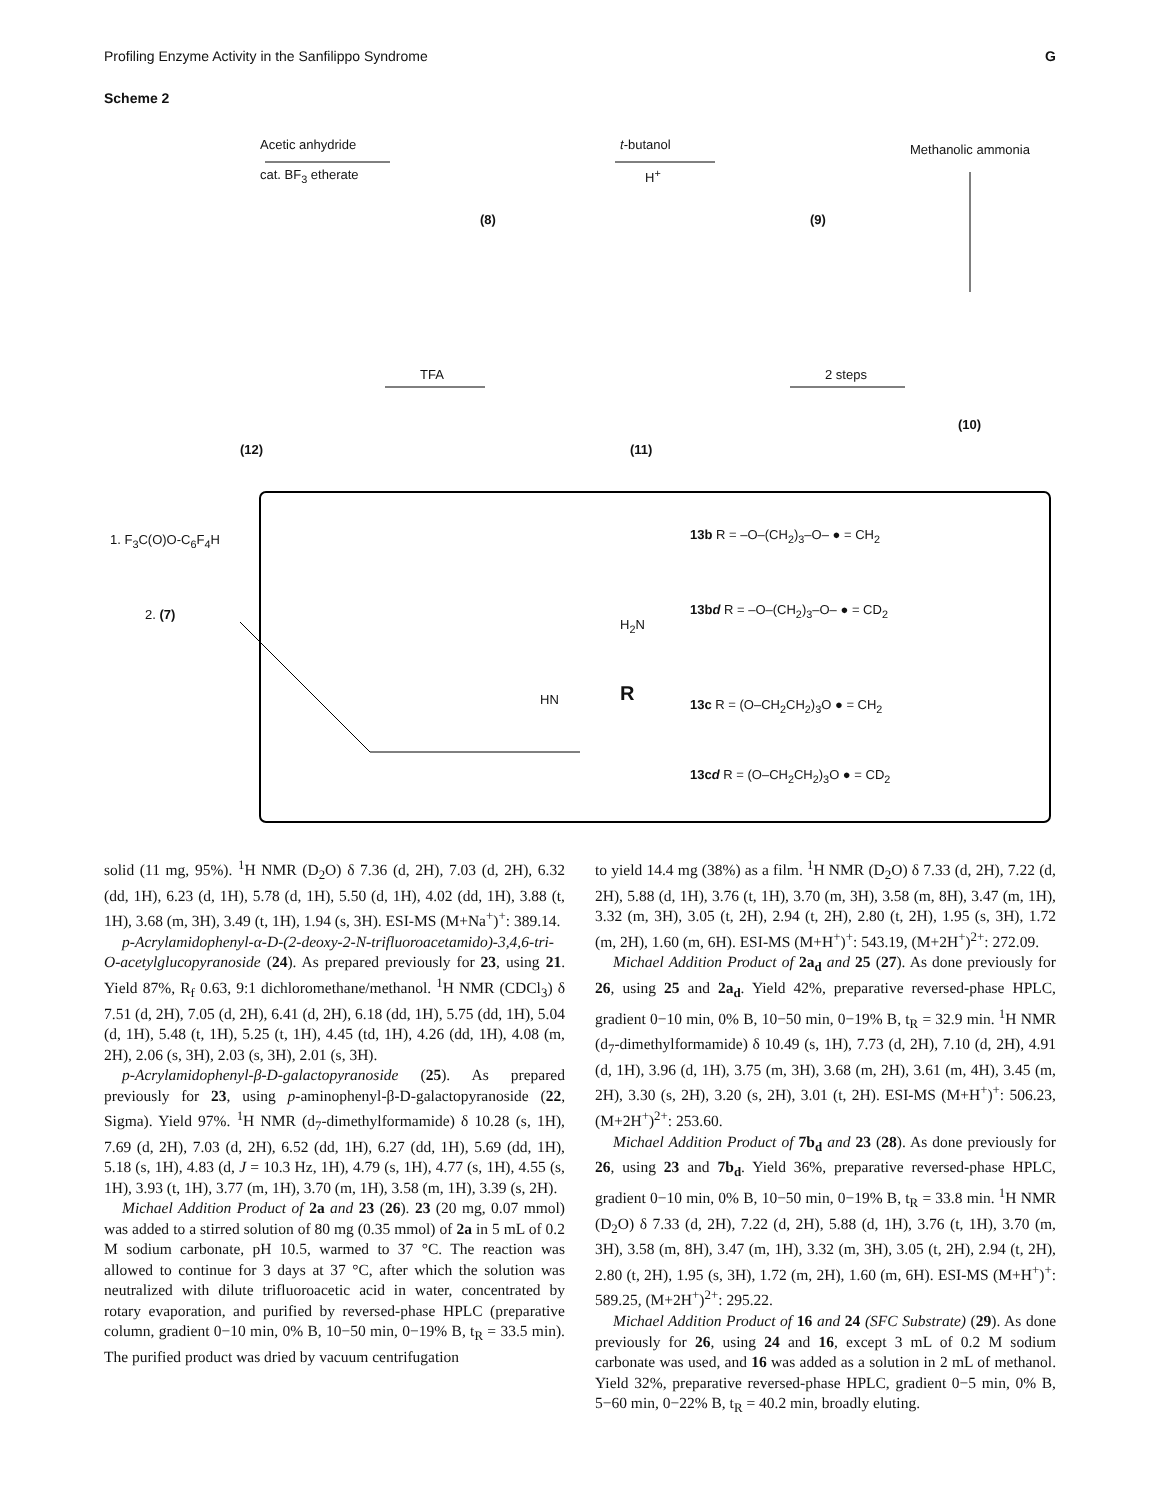Profiling Enzyme Activity in the Sanfilippo Syndrome G
Scheme 2
Acetic anhydride
cat. BF<sub>3</sub> etherate
(8)
t-butanol
H<sup>+</sup>
(9)
Methanolic ammonia
2 steps
(10)
TFA
(11)
(12)
1. F<sub>3</sub>C(O)O-C<sub>6</sub>F<sub>4</sub>H
2. (7)
H<sub>2</sub>N
HN R
13b R = –O–(CH<sub>2</sub>)<sub>3</sub>–O– ● = CH<sub>2</sub>
13bd R = –O–(CH<sub>2</sub>)<sub>3</sub>–O– ● = CD<sub>2</sub>
13c R = (O–CH<sub>2</sub>CH<sub>2</sub>)<sub>3</sub>O ● = CH<sub>2</sub>
13cd R = (O–CH<sub>2</sub>CH<sub>2</sub>)<sub>3</sub>O ● = CD<sub>2</sub>
solid (11 mg, 95%). <sup>1</sup>H NMR (D<sub>2</sub>O) δ 7.36 (d, 2H), 7.03 (d, 2H), 6.32 (dd, 1H), 6.23 (d, 1H), 5.78 (d, 1H), 5.50 (d, 1H), 4.02 (dd, 1H), 3.88 (t, 1H), 3.68 (m, 3H), 3.49 (t, 1H), 1.94 (s, 3H). ESI-MS (M+Na<sup>+</sup>)<sup>+</sup>: 389.14.
p-Acrylamidophenyl-α-D-(2-deoxy-2-N-trifluoroacetamido)-3,4,6-tri-O-acetylglucopyranoside (24). As prepared previously for 23, using 21. Yield 87%, R<sub>f</sub> 0.63, 9:1 dichloromethane/methanol. <sup>1</sup>H NMR (CDCl<sub>3</sub>) δ 7.51 (d, 2H), 7.05 (d, 2H), 6.41 (d, 2H), 6.18 (dd, 1H), 5.75 (dd, 1H), 5.04 (d, 1H), 5.48 (t, 1H), 5.25 (t, 1H), 4.45 (td, 1H), 4.26 (dd, 1H), 4.08 (m, 2H), 2.06 (s, 3H), 2.03 (s, 3H), 2.01 (s, 3H).
p-Acrylamidophenyl-β-D-galactopyranoside (25). As prepared previously for 23, using p-aminophenyl-β-D-galactopyranoside (22, Sigma). Yield 97%. <sup>1</sup>H NMR (d<sub>7</sub>-dimethylformamide) δ 10.28 (s, 1H), 7.69 (d, 2H), 7.03 (d, 2H), 6.52 (dd, 1H), 6.27 (dd, 1H), 5.69 (dd, 1H), 5.18 (s, 1H), 4.83 (d, J = 10.3 Hz, 1H), 4.79 (s, 1H), 4.77 (s, 1H), 4.55 (s, 1H), 3.93 (t, 1H), 3.77 (m, 1H), 3.70 (m, 1H), 3.58 (m, 1H), 3.39 (s, 2H).
Michael Addition Product of 2a and 23 (26). 23 (20 mg, 0.07 mmol) was added to a stirred solution of 80 mg (0.35 mmol) of 2a in 5 mL of 0.2 M sodium carbonate, pH 10.5, warmed to 37 °C. The reaction was allowed to continue for 3 days at 37 °C, after which the solution was neutralized with dilute trifluoroacetic acid in water, concentrated by rotary evaporation, and purified by reversed-phase HPLC (preparative column, gradient 0−10 min, 0% B, 10−50 min, 0−19% B, t<sub>R</sub> = 33.5 min). The purified product was dried by vacuum centrifugation
to yield 14.4 mg (38%) as a film. <sup>1</sup>H NMR (D<sub>2</sub>O) δ 7.33 (d, 2H), 7.22 (d, 2H), 5.88 (d, 1H), 3.76 (t, 1H), 3.70 (m, 3H), 3.58 (m, 8H), 3.47 (m, 1H), 3.32 (m, 3H), 3.05 (t, 2H), 2.94 (t, 2H), 2.80 (t, 2H), 1.95 (s, 3H), 1.72 (m, 2H), 1.60 (m, 6H). ESI-MS (M+H<sup>+</sup>)<sup>+</sup>: 543.19, (M+2H<sup>+</sup>)<sup>2+</sup>: 272.09.
Michael Addition Product of 2a<sub>d</sub> and 25 (27). As done previously for 26, using 25 and 2a<sub>d</sub>. Yield 42%, preparative reversed-phase HPLC, gradient 0−10 min, 0% B, 10−50 min, 0−19% B, t<sub>R</sub> = 32.9 min. <sup>1</sup>H NMR (d<sub>7</sub>-dimethylformamide) δ 10.49 (s, 1H), 7.73 (d, 2H), 7.10 (d, 2H), 4.91 (d, 1H), 3.96 (d, 1H), 3.75 (m, 3H), 3.68 (m, 2H), 3.61 (m, 4H), 3.45 (m, 2H), 3.30 (s, 2H), 3.20 (s, 2H), 3.01 (t, 2H). ESI-MS (M+H<sup>+</sup>)<sup>+</sup>: 506.23, (M+2H<sup>+</sup>)<sup>2+</sup>: 253.60.
Michael Addition Product of 7b<sub>d</sub> and 23 (28). As done previously for 26, using 23 and 7b<sub>d</sub>. Yield 36%, preparative reversed-phase HPLC, gradient 0−10 min, 0% B, 10−50 min, 0−19% B, t<sub>R</sub> = 33.8 min. <sup>1</sup>H NMR (D<sub>2</sub>O) δ 7.33 (d, 2H), 7.22 (d, 2H), 5.88 (d, 1H), 3.76 (t, 1H), 3.70 (m, 3H), 3.58 (m, 8H), 3.47 (m, 1H), 3.32 (m, 3H), 3.05 (t, 2H), 2.94 (t, 2H), 2.80 (t, 2H), 1.95 (s, 3H), 1.72 (m, 2H), 1.60 (m, 6H). ESI-MS (M+H<sup>+</sup>)<sup>+</sup>: 589.25, (M+2H<sup>+</sup>)<sup>2+</sup>: 295.22.
Michael Addition Product of 16 and 24 (SFC Substrate) (29). As done previously for 26, using 24 and 16, except 3 mL of 0.2 M sodium carbonate was used, and 16 was added as a solution in 2 mL of methanol. Yield 32%, preparative reversed-phase HPLC, gradient 0−5 min, 0% B, 5−60 min, 0−22% B, t<sub>R</sub> = 40.2 min, broadly eluting.